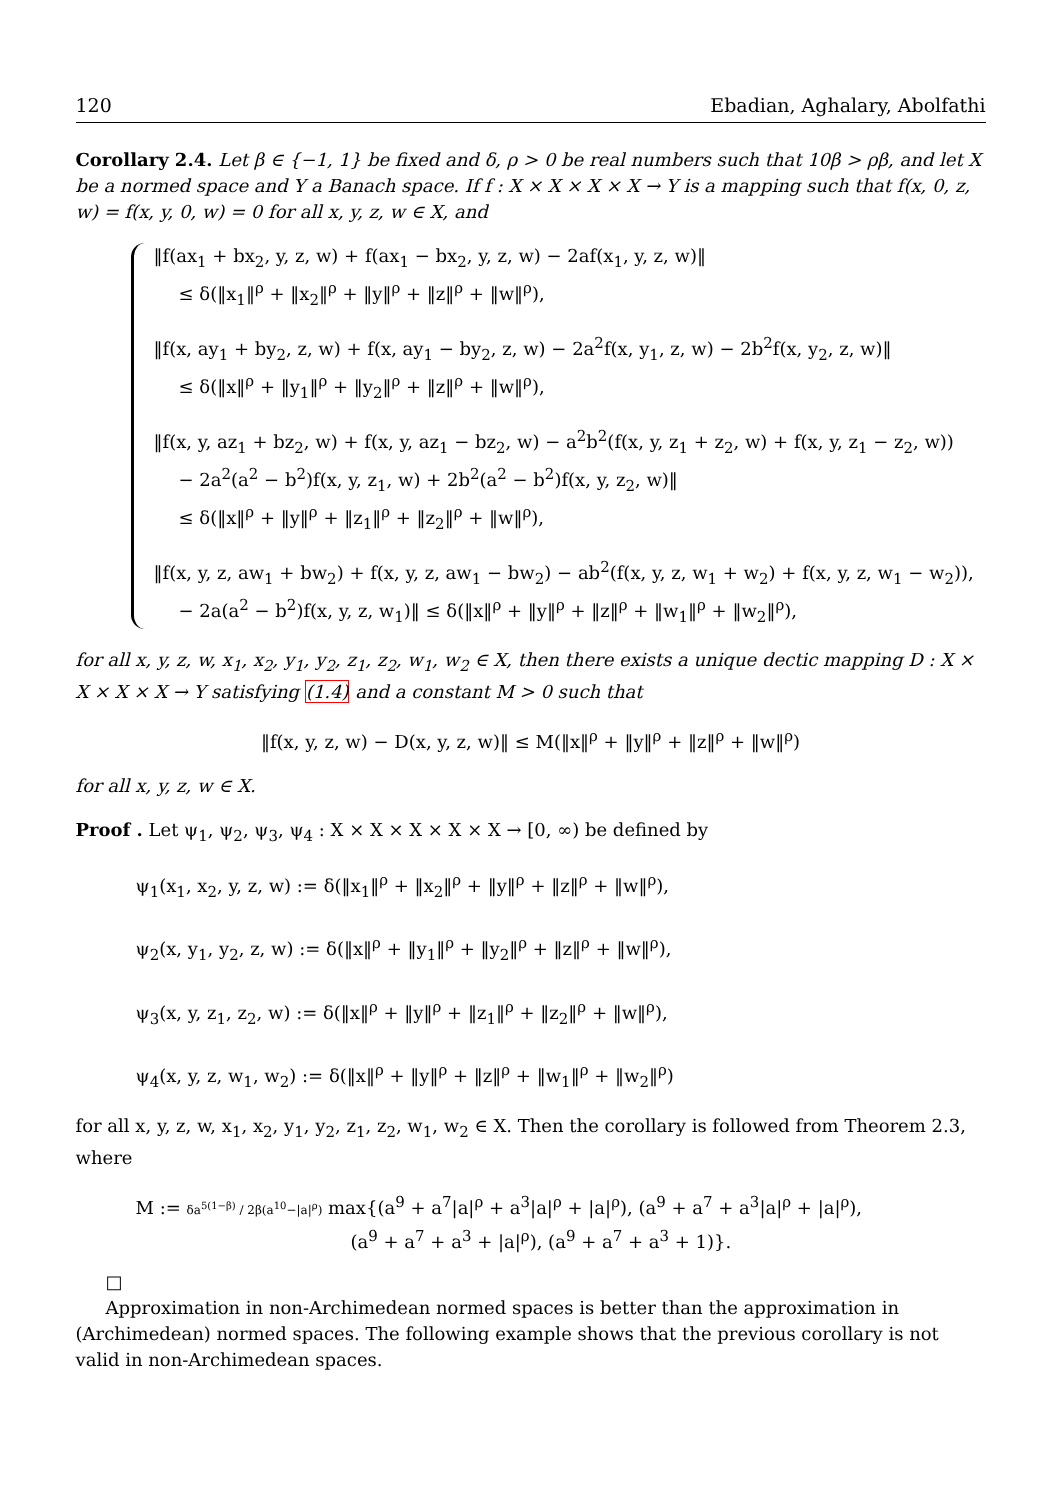120 Ebadian, Aghalary, Abolfathi
Corollary 2.4. Let β ∈ {−1, 1} be fixed and δ, ρ > 0 be real numbers such that 10β > ρβ, and let X be a normed space and Y a Banach space. If f : X × X × X × X → Y is a mapping such that f(x, 0, z, w) = f(x, y, 0, w) = 0 for all x, y, z, w ∈ X, and
‖f(ax<sub>1</sub> + bx<sub>2</sub>, y, z, w) + f(ax<sub>1</sub> − bx<sub>2</sub>, y, z, w) − 2af(x<sub>1</sub>, y, z, w)‖
≤ δ(‖x<sub>1</sub>‖<sup>ρ</sup> + ‖x<sub>2</sub>‖<sup>ρ</sup> + ‖y‖<sup>ρ</sup> + ‖z‖<sup>ρ</sup> + ‖w‖<sup>ρ</sup>),
‖f(x, ay<sub>1</sub> + by<sub>2</sub>, z, w) + f(x, ay<sub>1</sub> − by<sub>2</sub>, z, w) − 2a<sup>2</sup>f(x, y<sub>1</sub>, z, w) − 2b<sup>2</sup>f(x, y<sub>2</sub>, z, w)‖
≤ δ(‖x‖<sup>ρ</sup> + ‖y<sub>1</sub>‖<sup>ρ</sup> + ‖y<sub>2</sub>‖<sup>ρ</sup> + ‖z‖<sup>ρ</sup> + ‖w‖<sup>ρ</sup>),
‖f(x, y, az<sub>1</sub> + bz<sub>2</sub>, w) + f(x, y, az<sub>1</sub> − bz<sub>2</sub>, w) − a<sup>2</sup>b<sup>2</sup>(f(x, y, z<sub>1</sub> + z<sub>2</sub>, w) + f(x, y, z<sub>1</sub> − z<sub>2</sub>, w))
− 2a<sup>2</sup>(a<sup>2</sup> − b<sup>2</sup>)f(x, y, z<sub>1</sub>, w) + 2b<sup>2</sup>(a<sup>2</sup> − b<sup>2</sup>)f(x, y, z<sub>2</sub>, w)‖
≤ δ(‖x‖<sup>ρ</sup> + ‖y‖<sup>ρ</sup> + ‖z<sub>1</sub>‖<sup>ρ</sup> + ‖z<sub>2</sub>‖<sup>ρ</sup> + ‖w‖<sup>ρ</sup>),
‖f(x, y, z, aw<sub>1</sub> + bw<sub>2</sub>) + f(x, y, z, aw<sub>1</sub> − bw<sub>2</sub>) − ab<sup>2</sup>(f(x, y, z, w<sub>1</sub> + w<sub>2</sub>) + f(x, y, z, w<sub>1</sub> − w<sub>2</sub>)),
− 2a(a<sup>2</sup> − b<sup>2</sup>)f(x, y, z, w<sub>1</sub>)‖ ≤ δ(‖x‖<sup>ρ</sup> + ‖y‖<sup>ρ</sup> + ‖z‖<sup>ρ</sup> + ‖w<sub>1</sub>‖<sup>ρ</sup> + ‖w<sub>2</sub>‖<sup>ρ</sup>),
for all x, y, z, w, x<sub>1</sub>, x<sub>2</sub>, y<sub>1</sub>, y<sub>2</sub>, z<sub>1</sub>, z<sub>2</sub>, w<sub>1</sub>, w<sub>2</sub> ∈ X, then there exists a unique dectic mapping D : X × X × X × X → Y satisfying (1.4) and a constant M > 0 such that
‖f(x, y, z, w) − D(x, y, z, w)‖ ≤ M(‖x‖<sup>ρ</sup> + ‖y‖<sup>ρ</sup> + ‖z‖<sup>ρ</sup> + ‖w‖<sup>ρ</sup>)
for all x, y, z, w ∈ X.
Proof . Let ψ<sub>1</sub>, ψ<sub>2</sub>, ψ<sub>3</sub>, ψ<sub>4</sub> : X × X × X × X × X → [0, ∞) be defined by
ψ<sub>1</sub>(x<sub>1</sub>, x<sub>2</sub>, y, z, w) := δ(‖x<sub>1</sub>‖<sup>ρ</sup> + ‖x<sub>2</sub>‖<sup>ρ</sup> + ‖y‖<sup>ρ</sup> + ‖z‖<sup>ρ</sup> + ‖w‖<sup>ρ</sup>),
ψ<sub>2</sub>(x, y<sub>1</sub>, y<sub>2</sub>, z, w) := δ(‖x‖<sup>ρ</sup> + ‖y<sub>1</sub>‖<sup>ρ</sup> + ‖y<sub>2</sub>‖<sup>ρ</sup> + ‖z‖<sup>ρ</sup> + ‖w‖<sup>ρ</sup>),
ψ<sub>3</sub>(x, y, z<sub>1</sub>, z<sub>2</sub>, w) := δ(‖x‖<sup>ρ</sup> + ‖y‖<sup>ρ</sup> + ‖z<sub>1</sub>‖<sup>ρ</sup> + ‖z<sub>2</sub>‖<sup>ρ</sup> + ‖w‖<sup>ρ</sup>),
ψ<sub>4</sub>(x, y, z, w<sub>1</sub>, w<sub>2</sub>) := δ(‖x‖<sup>ρ</sup> + ‖y‖<sup>ρ</sup> + ‖z‖<sup>ρ</sup> + ‖w<sub>1</sub>‖<sup>ρ</sup> + ‖w<sub>2</sub>‖<sup>ρ</sup>)
for all x, y, z, w, x<sub>1</sub>, x<sub>2</sub>, y<sub>1</sub>, y<sub>2</sub>, z<sub>1</sub>, z<sub>2</sub>, w<sub>1</sub>, w<sub>2</sub> ∈ X. Then the corollary is followed from Theorem 2.3, where
M := δa<sup>5(1−β)</sup> / 2β(a<sup>10</sup>−|a|<sup>ρ</sup>) max{(a<sup>9</sup> + a<sup>7</sup>|a|<sup>ρ</sup> + a<sup>3</sup>|a|<sup>ρ</sup> + |a|<sup>ρ</sup>), (a<sup>9</sup> + a<sup>7</sup> + a<sup>3</sup>|a|<sup>ρ</sup> + |a|<sup>ρ</sup>),
(a<sup>9</sup> + a<sup>7</sup> + a<sup>3</sup> + |a|<sup>ρ</sup>), (a<sup>9</sup> + a<sup>7</sup> + a<sup>3</sup> + 1)}.
□
Approximation in non-Archimedean normed spaces is better than the approximation in (Archimedean) normed spaces. The following example shows that the previous corollary is not valid in non-Archimedean spaces.